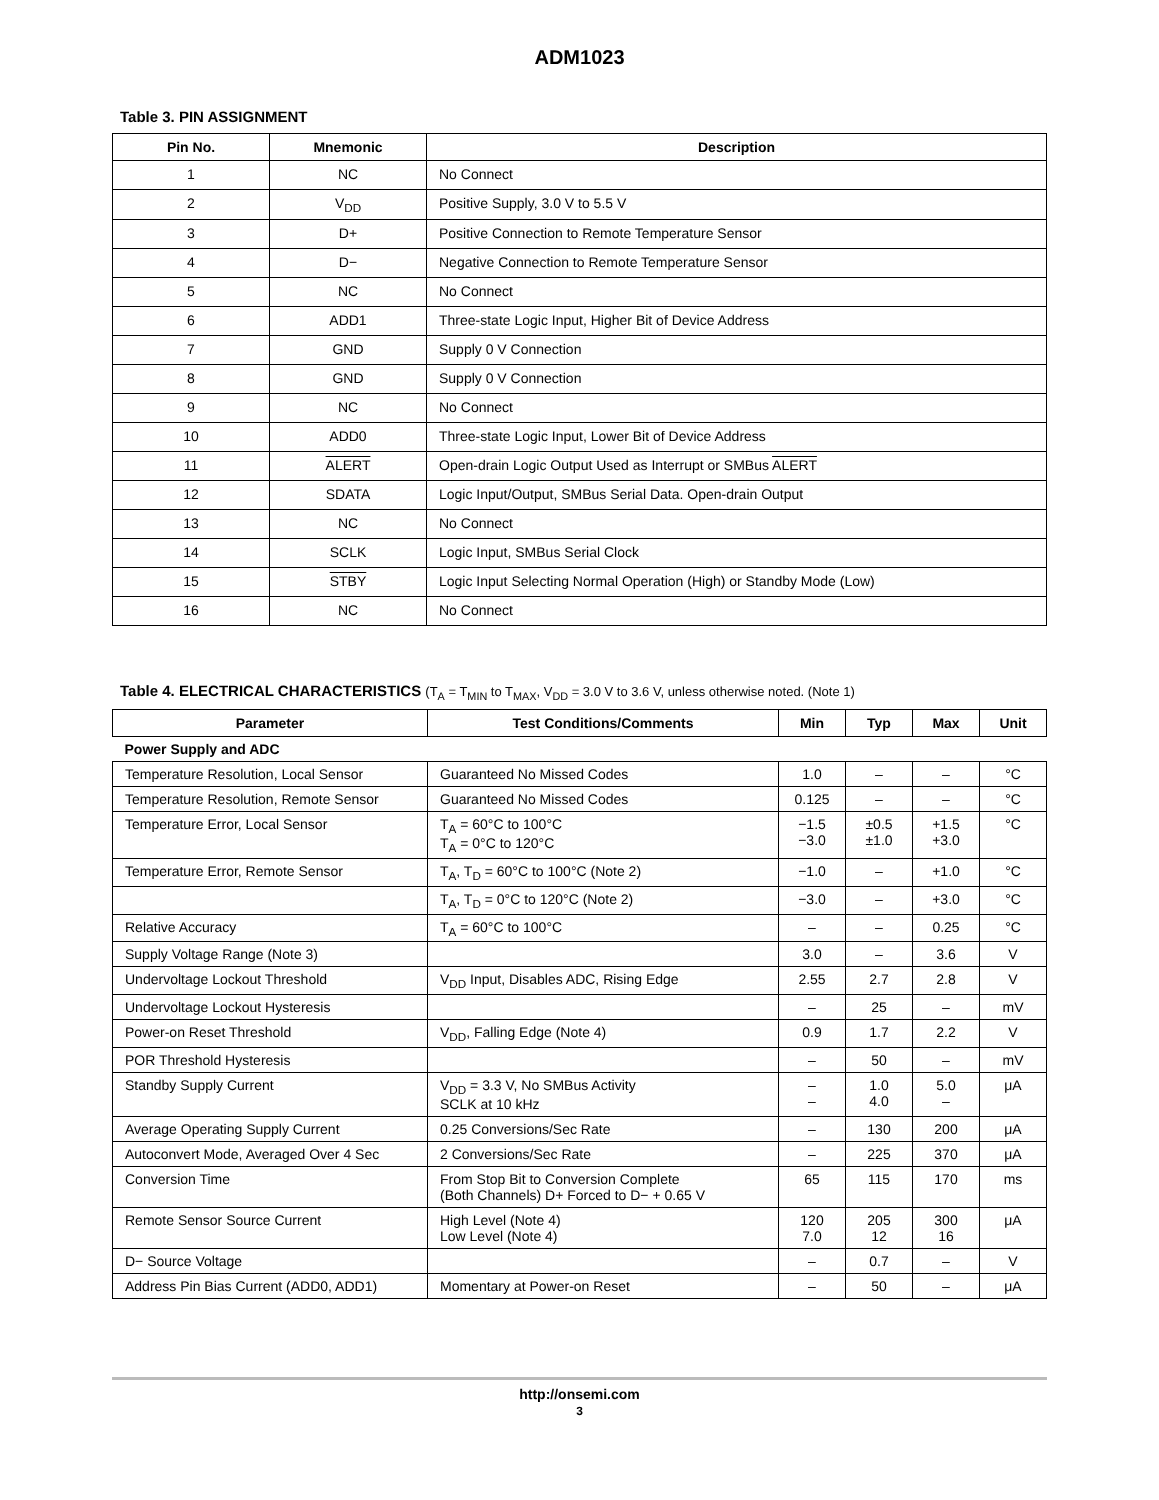ADM1023
Table 3. PIN ASSIGNMENT
| Pin No. | Mnemonic | Description |
| --- | --- | --- |
| 1 | NC | No Connect |
| 2 | V<sub>DD</sub> | Positive Supply, 3.0 V to 5.5 V |
| 3 | D+ | Positive Connection to Remote Temperature Sensor |
| 4 | D− | Negative Connection to Remote Temperature Sensor |
| 5 | NC | No Connect |
| 6 | ADD1 | Three-state Logic Input, Higher Bit of Device Address |
| 7 | GND | Supply 0 V Connection |
| 8 | GND | Supply 0 V Connection |
| 9 | NC | No Connect |
| 10 | ADD0 | Three-state Logic Input, Lower Bit of Device Address |
| 11 | ALERT | Open-drain Logic Output Used as Interrupt or SMBus ALERT |
| 12 | SDATA | Logic Input/Output, SMBus Serial Data. Open-drain Output |
| 13 | NC | No Connect |
| 14 | SCLK | Logic Input, SMBus Serial Clock |
| 15 | STBY | Logic Input Selecting Normal Operation (High) or Standby Mode (Low) |
| 16 | NC | No Connect |
Table 4. ELECTRICAL CHARACTERISTICS (T<sub>A</sub> = T<sub>MIN</sub> to T<sub>MAX</sub>, V<sub>DD</sub> = 3.0 V to 3.6 V, unless otherwise noted. (Note 1)
| Parameter | Test Conditions/Comments | Min | Typ | Max | Unit |
| --- | --- | --- | --- | --- | --- |
| Power Supply and ADC | | | | | |
| Temperature Resolution, Local Sensor | Guaranteed No Missed Codes | 1.0 | – | – | °C |
| Temperature Resolution, Remote Sensor | Guaranteed No Missed Codes | 0.125 | – | – | °C |
| Temperature Error, Local Sensor | T<sub>A</sub> = 60°C to 100°C T<sub>A</sub> = 0°C to 120°C | −1.5 −3.0 | ±0.5 ±1.0 | +1.5 +3.0 | °C |
| Temperature Error, Remote Sensor | T<sub>A</sub>, T<sub>D</sub> = 60°C to 100°C (Note 2) | −1.0 | – | +1.0 | °C |
| | T<sub>A</sub>, T<sub>D</sub> = 0°C to 120°C (Note 2) | −3.0 | – | +3.0 | °C |
| Relative Accuracy | T<sub>A</sub> = 60°C to 100°C | – | – | 0.25 | °C |
| Supply Voltage Range (Note 3) | | 3.0 | – | 3.6 | V |
| Undervoltage Lockout Threshold | V<sub>DD</sub> Input, Disables ADC, Rising Edge | 2.55 | 2.7 | 2.8 | V |
| Undervoltage Lockout Hysteresis | | – | 25 | – | mV |
| Power-on Reset Threshold | V<sub>DD</sub>, Falling Edge (Note 4) | 0.9 | 1.7 | 2.2 | V |
| POR Threshold Hysteresis | | – | 50 | – | mV |
| Standby Supply Current | V<sub>DD</sub> = 3.3 V, No SMBus Activity SCLK at 10 kHz | – – | 1.0 4.0 | 5.0 – | μA |
| Average Operating Supply Current | 0.25 Conversions/Sec Rate | – | 130 | 200 | μA |
| Autoconvert Mode, Averaged Over 4 Sec | 2 Conversions/Sec Rate | – | 225 | 370 | μA |
| Conversion Time | From Stop Bit to Conversion Complete (Both Channels) D+ Forced to D− + 0.65 V | 65 | 115 | 170 | ms |
| Remote Sensor Source Current | High Level (Note 4) Low Level (Note 4) | 120 7.0 | 205 12 | 300 16 | μA |
| D− Source Voltage | | – | 0.7 | – | V |
| Address Pin Bias Current (ADD0, ADD1) | Momentary at Power-on Reset | – | 50 | – | μA |
http://onsemi.com
3